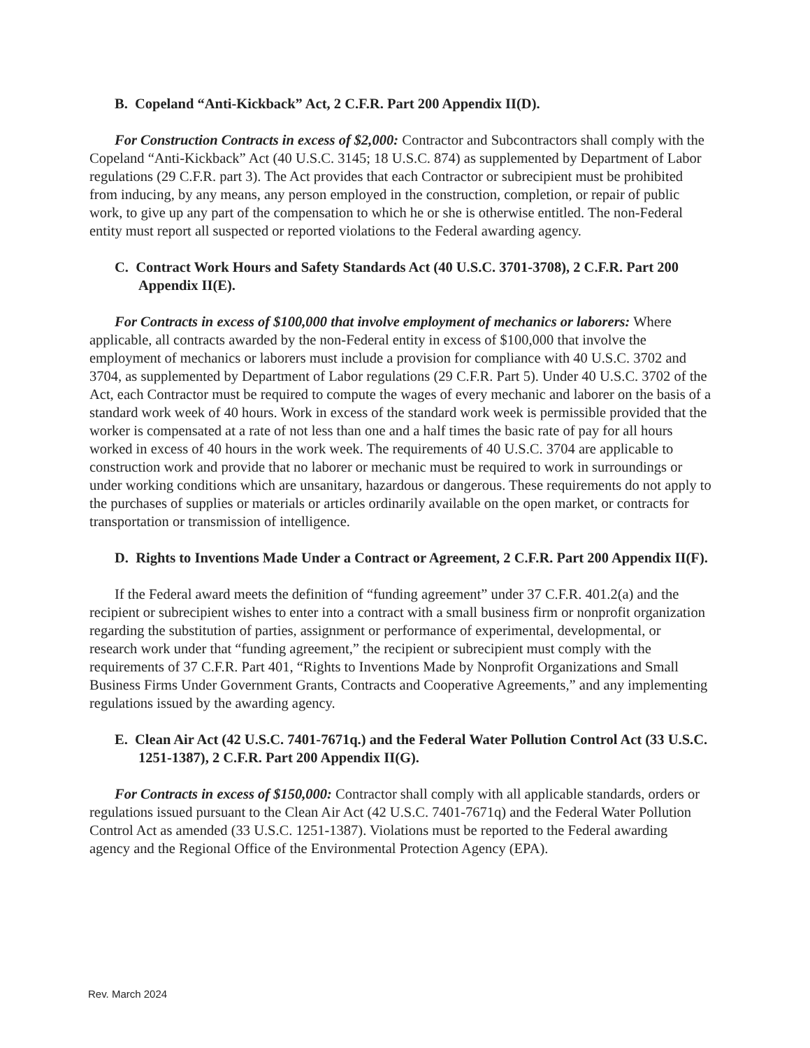B. Copeland “Anti-Kickback” Act, 2 C.F.R. Part 200 Appendix II(D).
For Construction Contracts in excess of $2,000: Contractor and Subcontractors shall comply with the Copeland “Anti-Kickback” Act (40 U.S.C. 3145; 18 U.S.C. 874) as supplemented by Department of Labor regulations (29 C.F.R. part 3). The Act provides that each Contractor or subrecipient must be prohibited from inducing, by any means, any person employed in the construction, completion, or repair of public work, to give up any part of the compensation to which he or she is otherwise entitled. The non-Federal entity must report all suspected or reported violations to the Federal awarding agency.
C. Contract Work Hours and Safety Standards Act (40 U.S.C. 3701-3708), 2 C.F.R. Part 200 Appendix II(E).
For Contracts in excess of $100,000 that involve employment of mechanics or laborers: Where applicable, all contracts awarded by the non-Federal entity in excess of $100,000 that involve the employment of mechanics or laborers must include a provision for compliance with 40 U.S.C. 3702 and 3704, as supplemented by Department of Labor regulations (29 C.F.R. Part 5). Under 40 U.S.C. 3702 of the Act, each Contractor must be required to compute the wages of every mechanic and laborer on the basis of a standard work week of 40 hours. Work in excess of the standard work week is permissible provided that the worker is compensated at a rate of not less than one and a half times the basic rate of pay for all hours worked in excess of 40 hours in the work week. The requirements of 40 U.S.C. 3704 are applicable to construction work and provide that no laborer or mechanic must be required to work in surroundings or under working conditions which are unsanitary, hazardous or dangerous. These requirements do not apply to the purchases of supplies or materials or articles ordinarily available on the open market, or contracts for transportation or transmission of intelligence.
D. Rights to Inventions Made Under a Contract or Agreement, 2 C.F.R. Part 200 Appendix II(F).
If the Federal award meets the definition of “funding agreement” under 37 C.F.R. 401.2(a) and the recipient or subrecipient wishes to enter into a contract with a small business firm or nonprofit organization regarding the substitution of parties, assignment or performance of experimental, developmental, or research work under that “funding agreement,” the recipient or subrecipient must comply with the requirements of 37 C.F.R. Part 401, “Rights to Inventions Made by Nonprofit Organizations and Small Business Firms Under Government Grants, Contracts and Cooperative Agreements,” and any implementing regulations issued by the awarding agency.
E. Clean Air Act (42 U.S.C. 7401-7671q.) and the Federal Water Pollution Control Act (33 U.S.C. 1251-1387), 2 C.F.R. Part 200 Appendix II(G).
For Contracts in excess of $150,000: Contractor shall comply with all applicable standards, orders or regulations issued pursuant to the Clean Air Act (42 U.S.C. 7401-7671q) and the Federal Water Pollution Control Act as amended (33 U.S.C. 1251-1387). Violations must be reported to the Federal awarding agency and the Regional Office of the Environmental Protection Agency (EPA).
Rev. March 2024